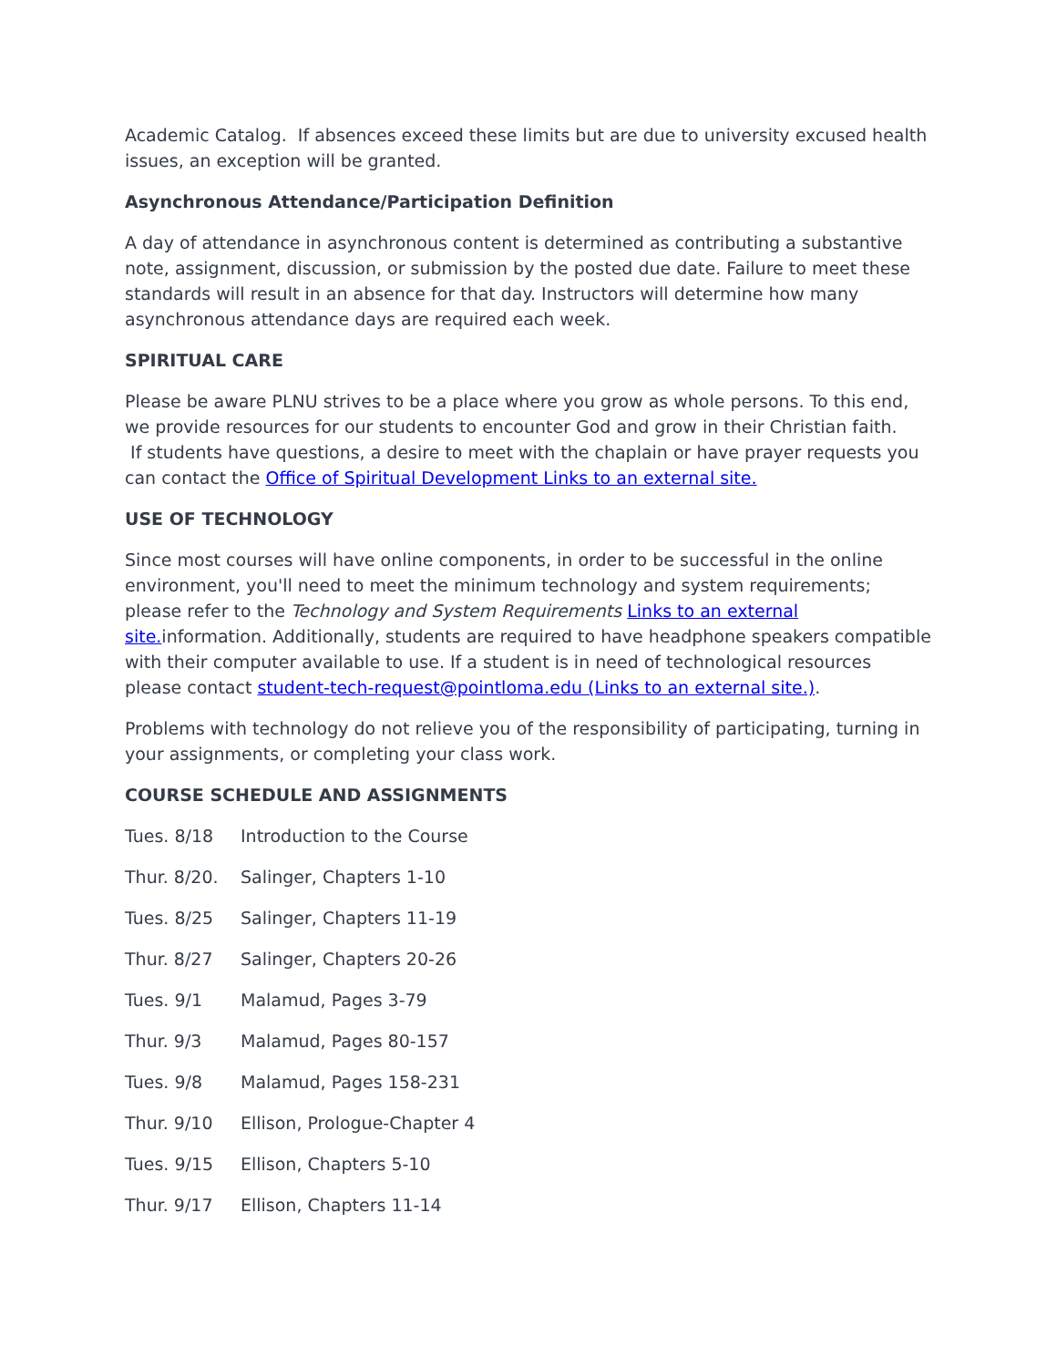Academic Catalog. If absences exceed these limits but are due to university excused health issues, an exception will be granted.
Asynchronous Attendance/Participation Definition
A day of attendance in asynchronous content is determined as contributing a substantive note, assignment, discussion, or submission by the posted due date. Failure to meet these standards will result in an absence for that day. Instructors will determine how many asynchronous attendance days are required each week.
SPIRITUAL CARE
Please be aware PLNU strives to be a place where you grow as whole persons. To this end, we provide resources for our students to encounter God and grow in their Christian faith.
If students have questions, a desire to meet with the chaplain or have prayer requests you can contact the Office of Spiritual Development Links to an external site.
USE OF TECHNOLOGY
Since most courses will have online components, in order to be successful in the online environment, you'll need to meet the minimum technology and system requirements; please refer to the Technology and System Requirements Links to an external site. information. Additionally, students are required to have headphone speakers compatible with their computer available to use. If a student is in need of technological resources please contact student-tech-request@pointloma.edu (Links to an external site.).
Problems with technology do not relieve you of the responsibility of participating, turning in your assignments, or completing your class work.
COURSE SCHEDULE AND ASSIGNMENTS
Tues. 8/18 Introduction to the Course
Thur. 8/20. Salinger, Chapters 1-10
Tues. 8/25 Salinger, Chapters 11-19
Thur. 8/27 Salinger, Chapters 20-26
Tues. 9/1 Malamud, Pages 3-79
Thur. 9/3 Malamud, Pages 80-157
Tues. 9/8 Malamud, Pages 158-231
Thur. 9/10 Ellison, Prologue-Chapter 4
Tues. 9/15 Ellison, Chapters 5-10
Thur. 9/17 Ellison, Chapters 11-14